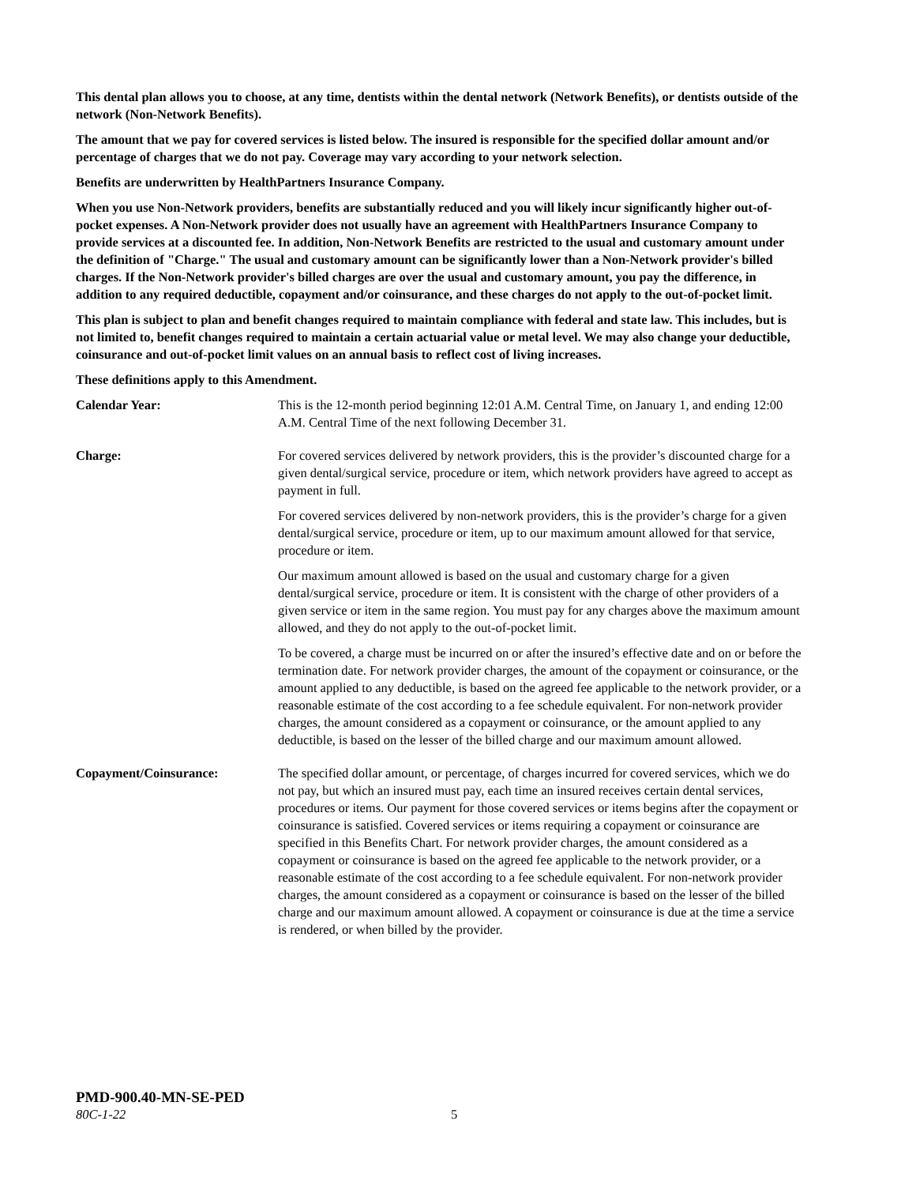This dental plan allows you to choose, at any time, dentists within the dental network (Network Benefits), or dentists outside of the network (Non-Network Benefits).
The amount that we pay for covered services is listed below. The insured is responsible for the specified dollar amount and/or percentage of charges that we do not pay. Coverage may vary according to your network selection.
Benefits are underwritten by HealthPartners Insurance Company.
When you use Non-Network providers, benefits are substantially reduced and you will likely incur significantly higher out-of-pocket expenses. A Non-Network provider does not usually have an agreement with HealthPartners Insurance Company to provide services at a discounted fee. In addition, Non-Network Benefits are restricted to the usual and customary amount under the definition of "Charge." The usual and customary amount can be significantly lower than a Non-Network provider's billed charges. If the Non-Network provider's billed charges are over the usual and customary amount, you pay the difference, in addition to any required deductible, copayment and/or coinsurance, and these charges do not apply to the out-of-pocket limit.
This plan is subject to plan and benefit changes required to maintain compliance with federal and state law. This includes, but is not limited to, benefit changes required to maintain a certain actuarial value or metal level. We may also change your deductible, coinsurance and out-of-pocket limit values on an annual basis to reflect cost of living increases.
These definitions apply to this Amendment.
Calendar Year: This is the 12-month period beginning 12:01 A.M. Central Time, on January 1, and ending 12:00 A.M. Central Time of the next following December 31.
Charge: For covered services delivered by network providers, this is the provider’s discounted charge for a given dental/surgical service, procedure or item, which network providers have agreed to accept as payment in full.
For covered services delivered by non-network providers, this is the provider’s charge for a given dental/surgical service, procedure or item, up to our maximum amount allowed for that service, procedure or item.
Our maximum amount allowed is based on the usual and customary charge for a given dental/surgical service, procedure or item. It is consistent with the charge of other providers of a given service or item in the same region. You must pay for any charges above the maximum amount allowed, and they do not apply to the out-of-pocket limit.
To be covered, a charge must be incurred on or after the insured’s effective date and on or before the termination date. For network provider charges, the amount of the copayment or coinsurance, or the amount applied to any deductible, is based on the agreed fee applicable to the network provider, or a reasonable estimate of the cost according to a fee schedule equivalent. For non-network provider charges, the amount considered as a copayment or coinsurance, or the amount applied to any deductible, is based on the lesser of the billed charge and our maximum amount allowed.
Copayment/Coinsurance: The specified dollar amount, or percentage, of charges incurred for covered services, which we do not pay, but which an insured must pay, each time an insured receives certain dental services, procedures or items. Our payment for those covered services or items begins after the copayment or coinsurance is satisfied. Covered services or items requiring a copayment or coinsurance are specified in this Benefits Chart. For network provider charges, the amount considered as a copayment or coinsurance is based on the agreed fee applicable to the network provider, or a reasonable estimate of the cost according to a fee schedule equivalent. For non-network provider charges, the amount considered as a copayment or coinsurance is based on the lesser of the billed charge and our maximum amount allowed. A copayment or coinsurance is due at the time a service is rendered, or when billed by the provider.
PMD-900.40-MN-SE-PED
80C-1-22 5